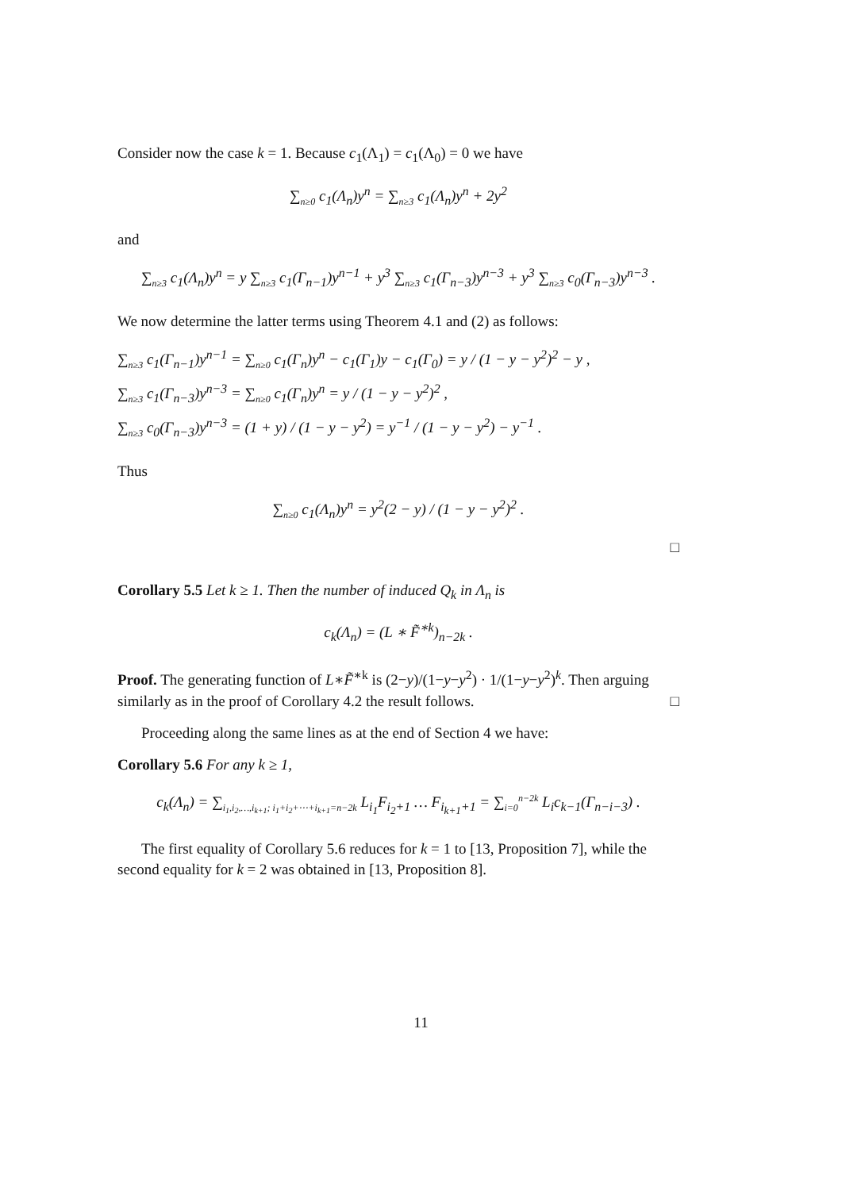Consider now the case k = 1. Because c<sub>1</sub>(Λ<sub>1</sub>) = c<sub>1</sub>(Λ<sub>0</sub>) = 0 we have
∑<sub>n≥0</sub> c<sub>1</sub>(Λ<sub>n</sub>)y<sup>n</sup> = ∑<sub>n≥3</sub> c<sub>1</sub>(Λ<sub>n</sub>)y<sup>n</sup> + 2y<sup>2</sup>
and
∑<sub>n≥3</sub> c<sub>1</sub>(Λ<sub>n</sub>)y<sup>n</sup> = y ∑<sub>n≥3</sub> c<sub>1</sub>(Γ<sub>n−1</sub>)y<sup>n−1</sup> + y<sup>3</sup> ∑<sub>n≥3</sub> c<sub>1</sub>(Γ<sub>n−3</sub>)y<sup>n−3</sup> + y<sup>3</sup> ∑<sub>n≥3</sub> c<sub>0</sub>(Γ<sub>n−3</sub>)y<sup>n−3</sup> .
We now determine the latter terms using Theorem 4.1 and (2) as follows:
∑<sub>n≥3</sub> c<sub>1</sub>(Γ<sub>n−1</sub>)y<sup>n−1</sup> = ∑<sub>n≥0</sub> c<sub>1</sub>(Γ<sub>n</sub>)y<sup>n</sup> − c<sub>1</sub>(Γ<sub>1</sub>)y − c<sub>1</sub>(Γ<sub>0</sub>) = y / (1 − y − y<sup>2</sup>)<sup>2</sup> − y ,
∑<sub>n≥3</sub> c<sub>1</sub>(Γ<sub>n−3</sub>)y<sup>n−3</sup> = ∑<sub>n≥0</sub> c<sub>1</sub>(Γ<sub>n</sub>)y<sup>n</sup> = y / (1 − y − y<sup>2</sup>)<sup>2</sup> ,
∑<sub>n≥3</sub> c<sub>0</sub>(Γ<sub>n−3</sub>)y<sup>n−3</sup> = (1 + y) / (1 − y − y<sup>2</sup>) = y<sup>−1</sup> / (1 − y − y<sup>2</sup>) − y<sup>−1</sup> .
Thus
∑<sub>n≥0</sub> c<sub>1</sub>(Λ<sub>n</sub>)y<sup>n</sup> = y<sup>2</sup>(2 − y) / (1 − y − y<sup>2</sup>)<sup>2</sup> .
□
Corollary 5.5 Let k ≥ 1. Then the number of induced Q<sub>k</sub> in Λ<sub>n</sub> is
c<sub>k</sub>(Λ<sub>n</sub>) = (L ∗ F̃<sup>∗k</sup>)<sub>n−2k</sub> .
Proof. The generating function of L∗F̃<sup>∗k</sup> is (2−y)/(1−y−y<sup>2</sup>) · 1/(1−y−y<sup>2</sup>)<sup>k</sup>. Then arguing similarly as in the proof of Corollary 4.2 the result follows. □
Proceeding along the same lines as at the end of Section 4 we have:
Corollary 5.6 For any k ≥ 1,
c<sub>k</sub>(Λ<sub>n</sub>) = ∑<sub>i<sub>1</sub>,i<sub>2</sub>,…,i<sub>k+1</sub>; i<sub>1</sub>+i<sub>2</sub>+⋯+i<sub>k+1</sub>=n−2k</sub> L<sub>i<sub>1</sub></sub>F<sub>i<sub>2</sub>+1</sub> … F<sub>i<sub>k+1</sub>+1</sub> = ∑<sub>i=0</sub><sup>n−2k</sup> L<sub>i</sub>c<sub>k−1</sub>(Γ<sub>n−i−3</sub>) .
The first equality of Corollary 5.6 reduces for k = 1 to [13, Proposition 7], while the second equality for k = 2 was obtained in [13, Proposition 8].
11